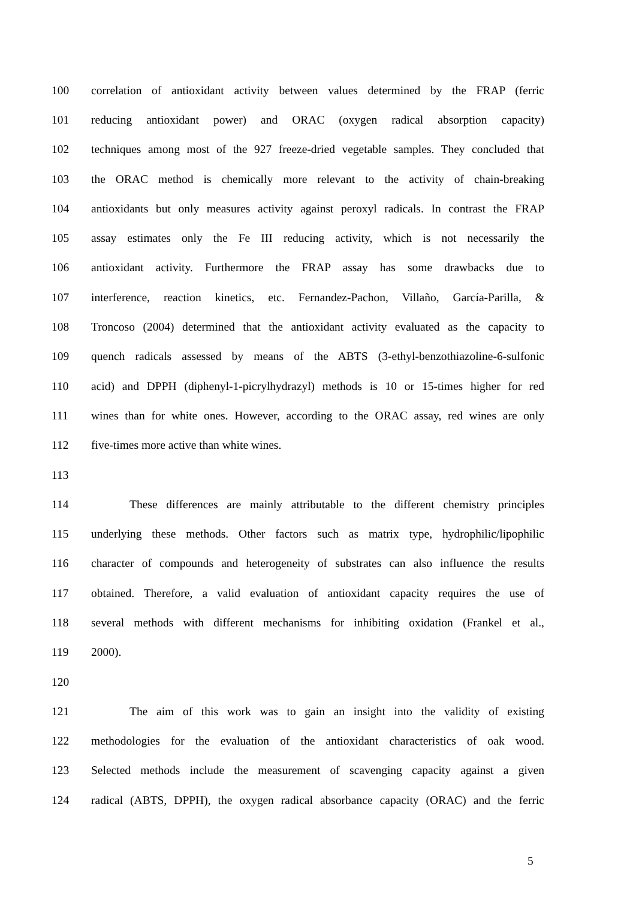100 correlation of antioxidant activity between values determined by the FRAP (ferric
101 reducing antioxidant power) and ORAC (oxygen radical absorption capacity)
102 techniques among most of the 927 freeze-dried vegetable samples. They concluded that
103 the ORAC method is chemically more relevant to the activity of chain-breaking
104 antioxidants but only measures activity against peroxyl radicals. In contrast the FRAP
105 assay estimates only the Fe III reducing activity, which is not necessarily the
106 antioxidant activity. Furthermore the FRAP assay has some drawbacks due to
107 interference, reaction kinetics, etc. Fernandez-Pachon, Villaño, García-Parilla, &
108 Troncoso (2004) determined that the antioxidant activity evaluated as the capacity to
109 quench radicals assessed by means of the ABTS (3-ethyl-benzothiazoline-6-sulfonic
110 acid) and DPPH (diphenyl-1-picrylhydrazyl) methods is 10 or 15-times higher for red
111 wines than for white ones. However, according to the ORAC assay, red wines are only
112 five-times more active than white wines.
113
114 These differences are mainly attributable to the different chemistry principles
115 underlying these methods. Other factors such as matrix type, hydrophilic/lipophilic
116 character of compounds and heterogeneity of substrates can also influence the results
117 obtained. Therefore, a valid evaluation of antioxidant capacity requires the use of
118 several methods with different mechanisms for inhibiting oxidation (Frankel et al.,
119 2000).
120
121 The aim of this work was to gain an insight into the validity of existing
122 methodologies for the evaluation of the antioxidant characteristics of oak wood.
123 Selected methods include the measurement of scavenging capacity against a given
124 radical (ABTS, DPPH), the oxygen radical absorbance capacity (ORAC) and the ferric
5